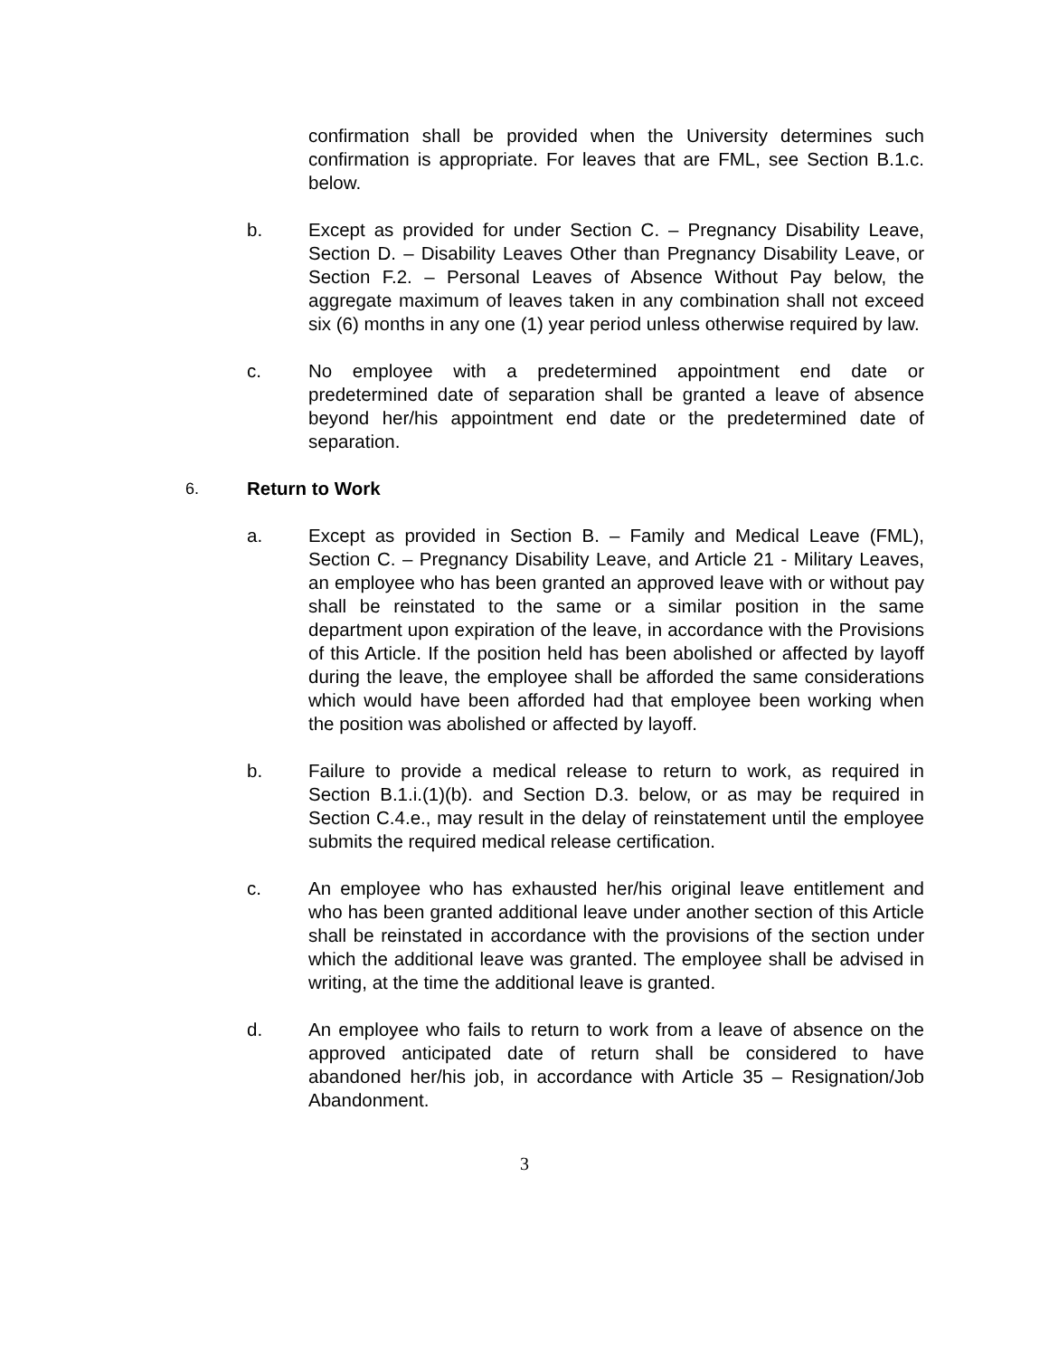confirmation shall be provided when the University determines such confirmation is appropriate. For leaves that are FML, see Section B.1.c. below.
b. Except as provided for under Section C. – Pregnancy Disability Leave, Section D. – Disability Leaves Other than Pregnancy Disability Leave, or Section F.2. – Personal Leaves of Absence Without Pay below, the aggregate maximum of leaves taken in any combination shall not exceed six (6) months in any one (1) year period unless otherwise required by law.
c. No employee with a predetermined appointment end date or predetermined date of separation shall be granted a leave of absence beyond her/his appointment end date or the predetermined date of separation.
6. Return to Work
a. Except as provided in Section B. – Family and Medical Leave (FML), Section C. – Pregnancy Disability Leave, and Article 21 - Military Leaves, an employee who has been granted an approved leave with or without pay shall be reinstated to the same or a similar position in the same department upon expiration of the leave, in accordance with the Provisions of this Article. If the position held has been abolished or affected by layoff during the leave, the employee shall be afforded the same considerations which would have been afforded had that employee been working when the position was abolished or affected by layoff.
b. Failure to provide a medical release to return to work, as required in Section B.1.i.(1)(b). and Section D.3. below, or as may be required in Section C.4.e., may result in the delay of reinstatement until the employee submits the required medical release certification.
c. An employee who has exhausted her/his original leave entitlement and who has been granted additional leave under another section of this Article shall be reinstated in accordance with the provisions of the section under which the additional leave was granted. The employee shall be advised in writing, at the time the additional leave is granted.
d. An employee who fails to return to work from a leave of absence on the approved anticipated date of return shall be considered to have abandoned her/his job, in accordance with Article 35 – Resignation/Job Abandonment.
3